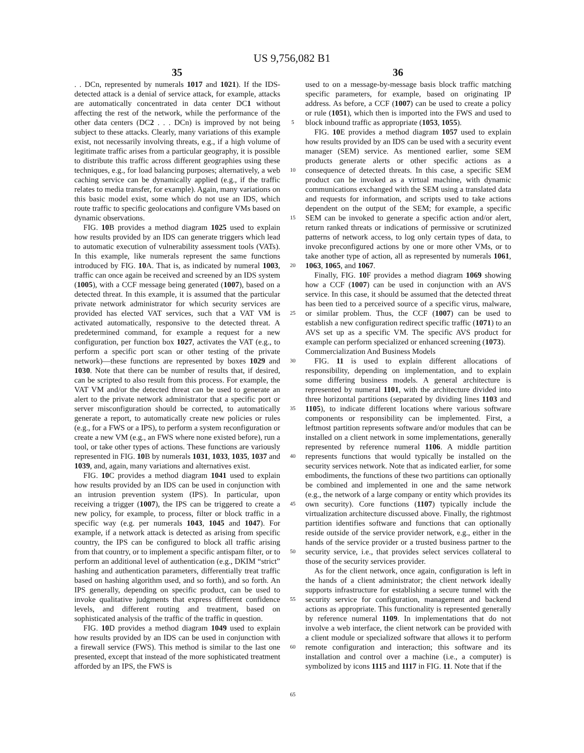US 9,756,082 B1
35 36
. . DCn, represented by numerals 1017 and 1021). If the IDS-detected attack is a denial of service attack, for example, attacks are automatically concentrated in data center DC1 without affecting the rest of the network, while the performance of the other data centers (DC2 . . . DCn) is improved by not being subject to these attacks. Clearly, many variations of this example exist, not necessarily involving threats, e.g., if a high volume of legitimate traffic arises from a particular geography, it is possible to distribute this traffic across different geographies using these techniques, e.g., for load balancing purposes; alternatively, a web caching service can be dynamically applied (e.g., if the traffic relates to media transfer, for example). Again, many variations on this basic model exist, some which do not use an IDS, which route traffic to specific geolocations and configure VMs based on dynamic observations.
FIG. 10 B provides a method diagram 1025 used to explain how results provided by an IDS can generate triggers which lead to automatic execution of vulnerability assessment tools (VATs). In this example, like numerals represent the same functions introduced by FIG. 10 A. That is, as indicated by numeral 1003, traffic can once again be received and screened by an IDS system (1005), with a CCF message being generated (1007), based on a detected threat. In this example, it is assumed that the particular private network administrator for which security services are provided has elected VAT services, such that a VAT VM is activated automatically, responsive to the detected threat. A predetermined command, for example a request for a new configuration, per function box 1027, activates the VAT (e.g., to perform a specific port scan or other testing of the private network)—these functions are represented by boxes 1029 and 1030. Note that there can be number of results that, if desired, can be scripted to also result from this process. For example, the VAT VM and/or the detected threat can be used to generate an alert to the private network administrator that a specific port or server misconfiguration should be corrected, to automatically generate a report, to automatically create new policies or rules (e.g., for a FWS or a IPS), to perform a system reconfiguration or create a new VM (e.g., an FWS where none existed before), run a tool, or take other types of actions. These functions are variously represented in FIG. 10 B by numerals 1031, 1033, 1035, 1037 and 1039, and, again, many variations and alternatives exist.
FIG. 10 C provides a method diagram 1041 used to explain how results provided by an IDS can be used in conjunction with an intrusion prevention system (IPS). In particular, upon receiving a trigger (1007), the IPS can be triggered to create a new policy, for example, to process, filter or block traffic in a specific way (e.g. per numerals 1043, 1045 and 1047). For example, if a network attack is detected as arising from specific country, the IPS can be configured to block all traffic arising from that country, or to implement a specific antispam filter, or to perform an additional level of authentication (e.g., DKIM “strict” hashing and authentication parameters, differentially treat traffic based on hashing algorithm used, and so forth), and so forth. An IPS generally, depending on specific product, can be used to invoke qualitative judgments that express different confidence levels, and different routing and treatment, based on sophisticated analysis of the traffic of the traffic in question.
FIG. 10 D provides a method diagram 1049 used to explain how results provided by an IDS can be used in conjunction with a firewall service (FWS). This method is similar to the last one presented, except that instead of the more sophisticated treatment afforded by an IPS, the FWS is
5
10
15
20
25
30
35
40
45
50
55
60
65
used to on a message-by-message basis block traffic matching specific parameters, for example, based on originating IP address. As before, a CCF (1007) can be used to create a policy or rule (1051), which then is imported into the FWS and used to block inbound traffic as appropriate (1053, 1055).
FIG. 10 E provides a method diagram 1057 used to explain how results provided by an IDS can be used with a security event manager (SEM) service. As mentioned earlier, some SEM products generate alerts or other specific actions as a consequence of detected threats. In this case, a specific SEM product can be invoked as a virtual machine, with dynamic communications exchanged with the SEM using a translated data and requests for information, and scripts used to take actions dependent on the output of the SEM; for example, a specific SEM can be invoked to generate a specific action and/or alert, return ranked threats or indications of permissive or scrutinized patterns of network access, to log only certain types of data, to invoke preconfigured actions by one or more other VMs, or to take another type of action, all as represented by numerals 1061, 1063, 1065, and 1067.
Finally, FIG. 10 F provides a method diagram 1069 showing how a CCF (1007) can be used in conjunction with an AVS service. In this case, it should be assumed that the detected threat has been tied to a perceived source of a specific virus, malware, or similar problem. Thus, the CCF (1007) can be used to establish a new configuration redirect specific traffic (1071) to an AVS set up as a specific VM. The specific AVS product for example can perform specialized or enhanced screening (1073).
Commercialization And Business Models
FIG. 11 is used to explain different allocations of responsibility, depending on implementation, and to explain some differing business models. A general architecture is represented by numeral 1101, with the architecture divided into three horizontal partitions (separated by dividing lines 1103 and 1105), to indicate different locations where various software components or responsibility can be implemented. First, a leftmost partition represents software and/or modules that can be installed on a client network in some implementations, generally represented by reference numeral 1106. A middle partition represents functions that would typically be installed on the security services network. Note that as indicated earlier, for some embodiments, the functions of these two partitions can optionally be combined and implemented in one and the same network (e.g., the network of a large company or entity which provides its own security). Core functions (1107) typically include the virtualization architecture discussed above. Finally, the rightmost partition identifies software and functions that can optionally reside outside of the service provider network, e.g., either in the hands of the service provider or a trusted business partner to the security service, i.e., that provides select services collateral to those of the security services provider.
As for the client network, once again, configuration is left in the hands of a client administrator; the client network ideally supports infrastructure for establishing a secure tunnel with the security service for configuration, management and backend actions as appropriate. This functionality is represented generally by reference numeral 1109. In implementations that do not involve a web interface, the client network can be provided with a client module or specialized software that allows it to perform remote configuration and interaction; this software and its installation and control over a machine (i.e., a computer) is symbolized by icons 1115 and 1117 in FIG. 11. Note that if the